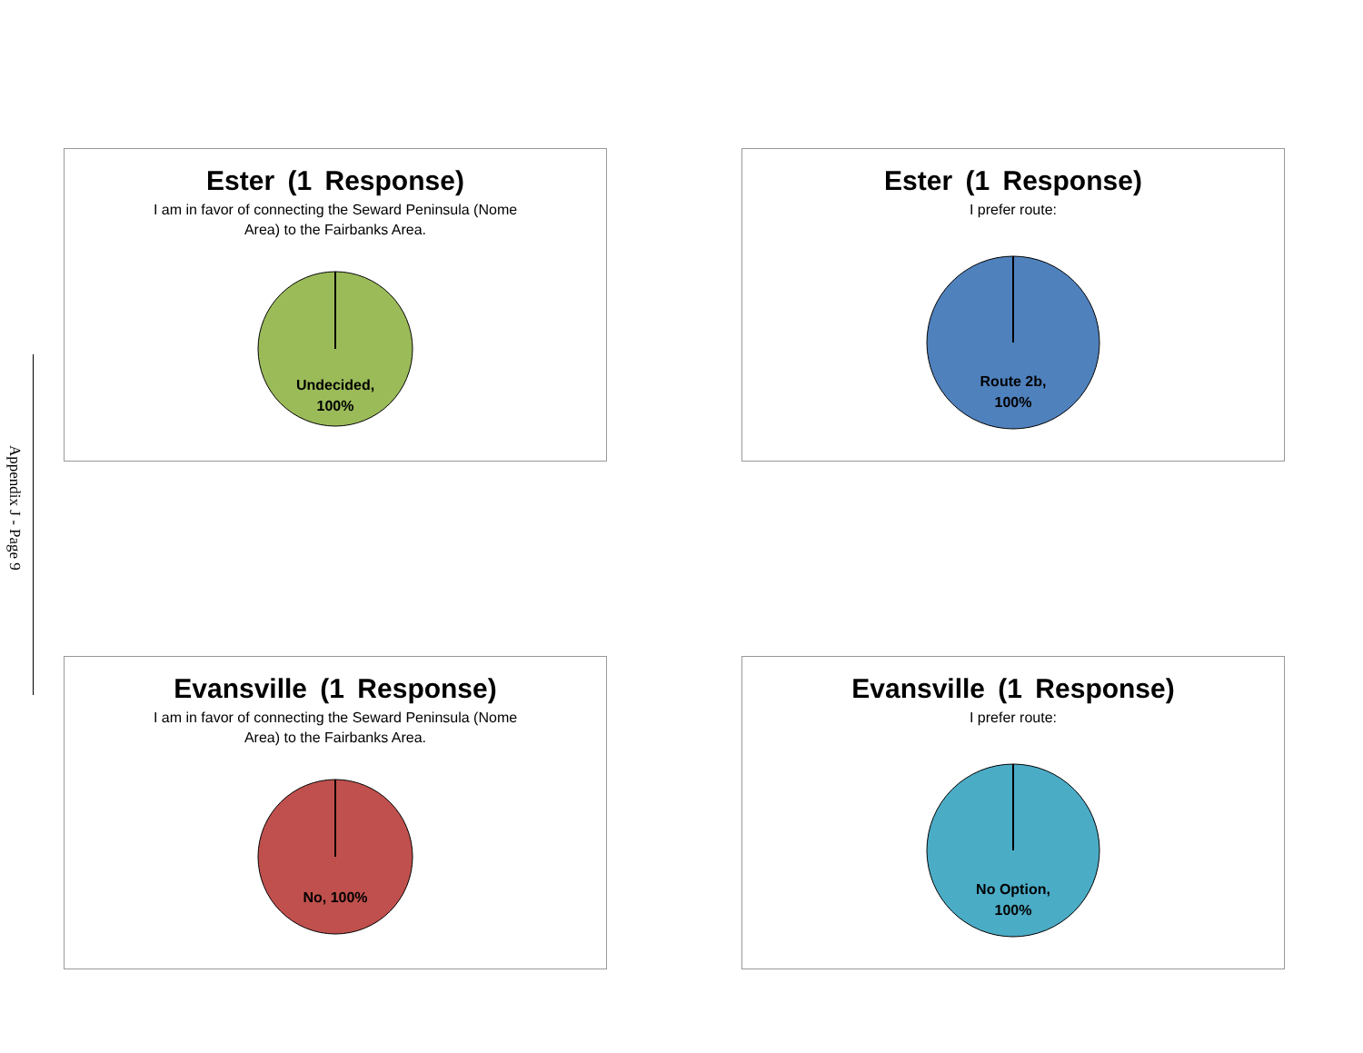Appendix J - Page 9
Ester (1 Response)
I am in favor of connecting the Seward Peninsula (Nome
Area) to the Fairbanks Area.
Undecided,
100%
Ester (1 Response)
I prefer route:
Route 2b,
100%
Evansville (1 Response)
I am in favor of connecting the Seward Peninsula (Nome
Area) to the Fairbanks Area.
No, 100%
Evansville (1 Response)
I prefer route:
No Option,
100%